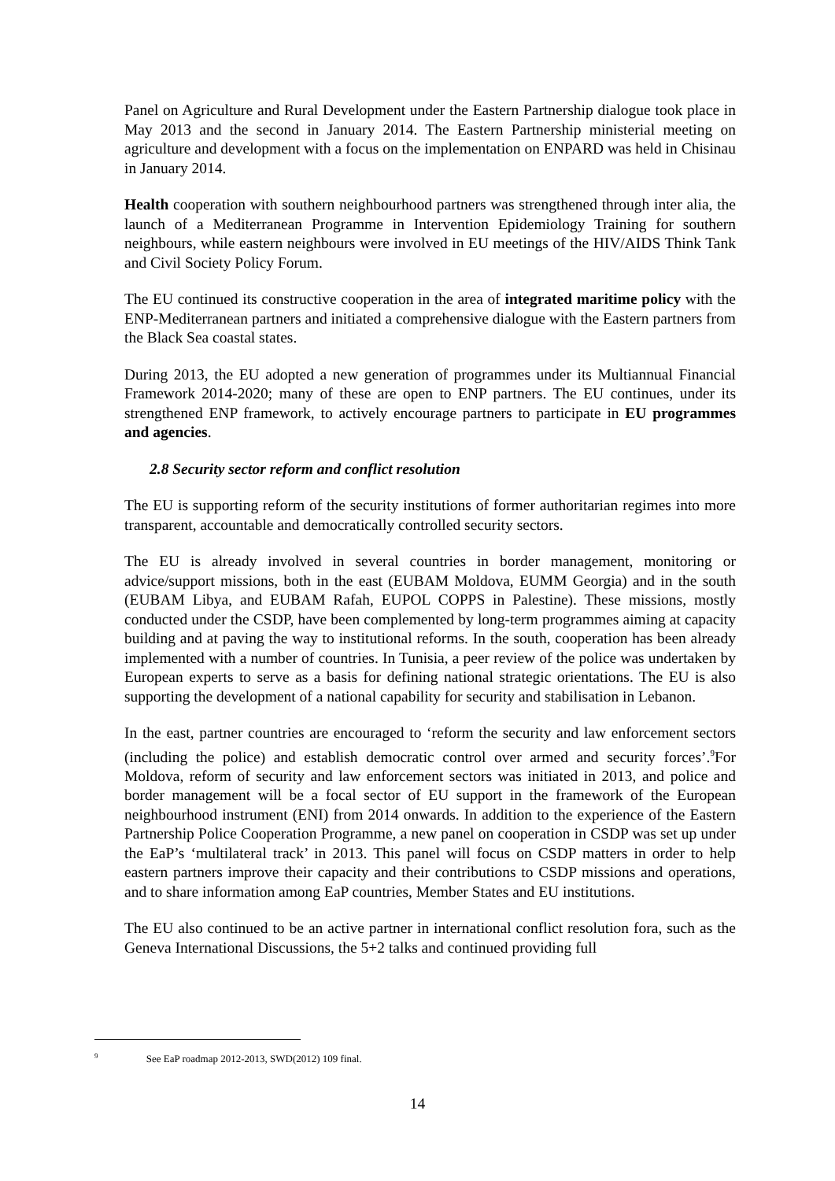Panel on Agriculture and Rural Development under the Eastern Partnership dialogue took place in May 2013 and the second in January 2014. The Eastern Partnership ministerial meeting on agriculture and development with a focus on the implementation on ENPARD was held in Chisinau in January 2014.
Health cooperation with southern neighbourhood partners was strengthened through inter alia, the launch of a Mediterranean Programme in Intervention Epidemiology Training for southern neighbours, while eastern neighbours were involved in EU meetings of the HIV/AIDS Think Tank and Civil Society Policy Forum.
The EU continued its constructive cooperation in the area of integrated maritime policy with the ENP-Mediterranean partners and initiated a comprehensive dialogue with the Eastern partners from the Black Sea coastal states.
During 2013, the EU adopted a new generation of programmes under its Multiannual Financial Framework 2014-2020; many of these are open to ENP partners. The EU continues, under its strengthened ENP framework, to actively encourage partners to participate in EU programmes and agencies.
2.8 Security sector reform and conflict resolution
The EU is supporting reform of the security institutions of former authoritarian regimes into more transparent, accountable and democratically controlled security sectors.
The EU is already involved in several countries in border management, monitoring or advice/support missions, both in the east (EUBAM Moldova, EUMM Georgia) and in the south (EUBAM Libya, and EUBAM Rafah, EUPOL COPPS in Palestine). These missions, mostly conducted under the CSDP, have been complemented by long-term programmes aiming at capacity building and at paving the way to institutional reforms. In the south, cooperation has been already implemented with a number of countries. In Tunisia, a peer review of the police was undertaken by European experts to serve as a basis for defining national strategic orientations. The EU is also supporting the development of a national capability for security and stabilisation in Lebanon.
In the east, partner countries are encouraged to ‘reform the security and law enforcement sectors (including the police) and establish democratic control over armed and security forces’.<sup>9</sup>For Moldova, reform of security and law enforcement sectors was initiated in 2013, and police and border management will be a focal sector of EU support in the framework of the European neighbourhood instrument (ENI) from 2014 onwards. In addition to the experience of the Eastern Partnership Police Cooperation Programme, a new panel on cooperation in CSDP was set up under the EaP’s ‘multilateral track’ in 2013. This panel will focus on CSDP matters in order to help eastern partners improve their capacity and their contributions to CSDP missions and operations, and to share information among EaP countries, Member States and EU institutions.
The EU also continued to be an active partner in international conflict resolution fora, such as the Geneva International Discussions, the 5+2 talks and continued providing full
<sup>9</sup> See EaP roadmap 2012-2013, SWD(2012) 109 final.
14